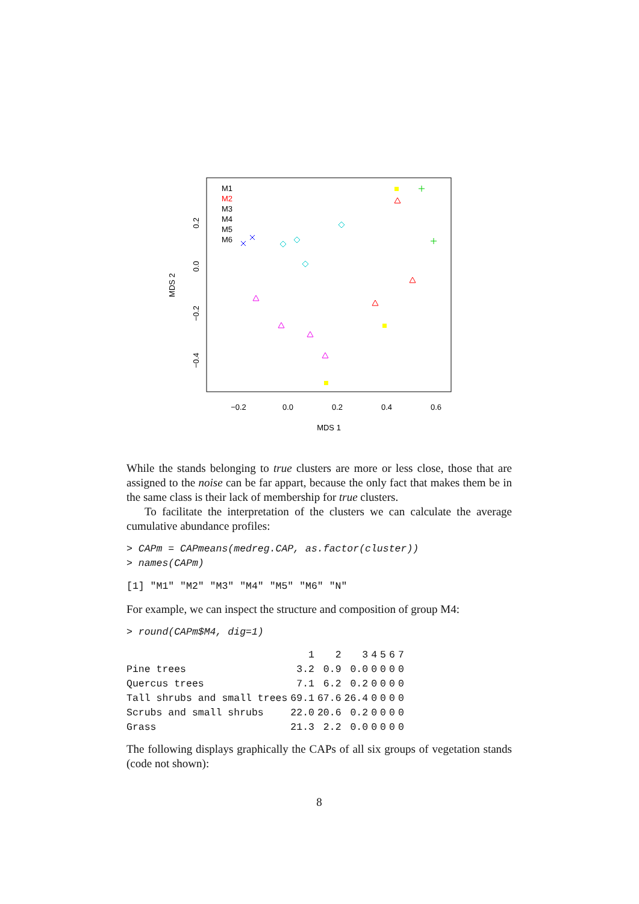0.2
0.0
−0.2
−0.4
MDS 2
−0.2
0.0
0.2
0.4
0.6
MDS 1
M1
M2
M3
M4
M5
M6
While the stands belonging to true clusters are more or less close, those that are assigned to the noise can be far appart, because the only fact that makes them be in the same class is their lack of membership for true clusters.
To facilitate the interpretation of the clusters we can calculate the average cumulative abundance profiles:
> CAPm = CAPmeans(medreg.CAP, as.factor(cluster))
> names(CAPm)
[1] "M1" "M2" "M3" "M4" "M5" "M6" "N"
For example, we can inspect the structure and composition of group M4:
> round(CAPm$M4, dig=1)
| | 1 | 2 | 3 | 4 | 5 | 6 | 7 |
| --- | --- | --- | --- | --- | --- | --- | --- |
| Pine trees | 3.2 | 0.9 | 0.0 | 0 | 0 | 0 | 0 |
| Quercus trees | 7.1 | 6.2 | 0.2 | 0 | 0 | 0 | 0 |
| Tall shrubs and small trees | 69.1 | 67.6 | 26.4 | 0 | 0 | 0 | 0 |
| Scrubs and small shrubs | 22.0 | 20.6 | 0.2 | 0 | 0 | 0 | 0 |
| Grass | 21.3 | 2.2 | 0.0 | 0 | 0 | 0 | 0 |
The following displays graphically the CAPs of all six groups of vegetation stands (code not shown):
8